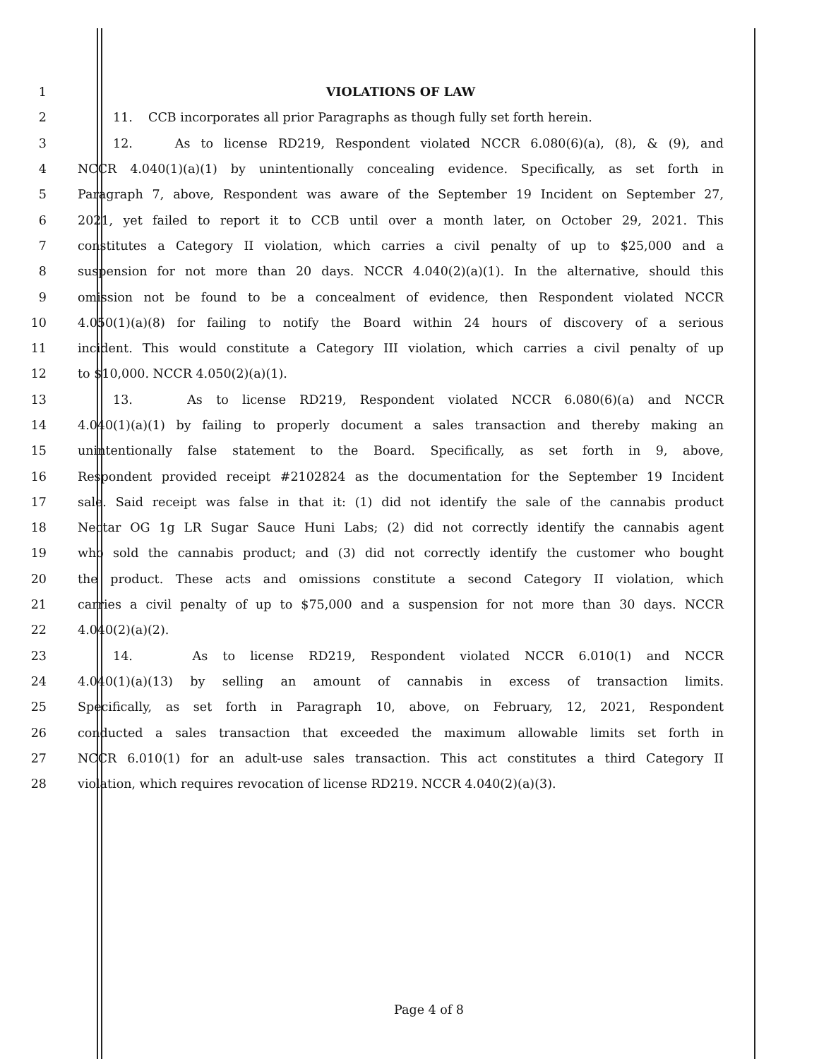1 VIOLATIONS OF LAW
2 11. CCB incorporates all prior Paragraphs as though fully set forth herein.
3 12. As to license RD219, Respondent violated NCCR 6.080(6)(a), (8), & (9), and
4 NCCR 4.040(1)(a)(1) by unintentionally concealing evidence. Specifically, as set forth in
5 Paragraph 7, above, Respondent was aware of the September 19 Incident on September 27,
6 2021, yet failed to report it to CCB until over a month later, on October 29, 2021. This
7 constitutes a Category II violation, which carries a civil penalty of up to $25,000 and a
8 suspension for not more than 20 days. NCCR 4.040(2)(a)(1). In the alternative, should this
9 omission not be found to be a concealment of evidence, then Respondent violated NCCR
10 4.050(1)(a)(8) for failing to notify the Board within 24 hours of discovery of a serious
11 incident. This would constitute a Category III violation, which carries a civil penalty of up
12 to $10,000. NCCR 4.050(2)(a)(1).
13 13. As to license RD219, Respondent violated NCCR 6.080(6)(a) and NCCR
14 4.040(1)(a)(1) by failing to properly document a sales transaction and thereby making an
15 unintentionally false statement to the Board. Specifically, as set forth in 9, above,
16 Respondent provided receipt #2102824 as the documentation for the September 19 Incident
17 sale. Said receipt was false in that it: (1) did not identify the sale of the cannabis product
18 Nectar OG 1g LR Sugar Sauce Huni Labs; (2) did not correctly identify the cannabis agent
19 who sold the cannabis product; and (3) did not correctly identify the customer who bought
20 the product. These acts and omissions constitute a second Category II violation, which
21 carries a civil penalty of up to $75,000 and a suspension for not more than 30 days. NCCR
22 4.040(2)(a)(2).
23 14. As to license RD219, Respondent violated NCCR 6.010(1) and NCCR
24 4.040(1)(a)(13) by selling an amount of cannabis in excess of transaction limits.
25 Specifically, as set forth in Paragraph 10, above, on February, 12, 2021, Respondent
26 conducted a sales transaction that exceeded the maximum allowable limits set forth in
27 NCCR 6.010(1) for an adult-use sales transaction. This act constitutes a third Category II
28 violation, which requires revocation of license RD219. NCCR 4.040(2)(a)(3).
Page 4 of 8